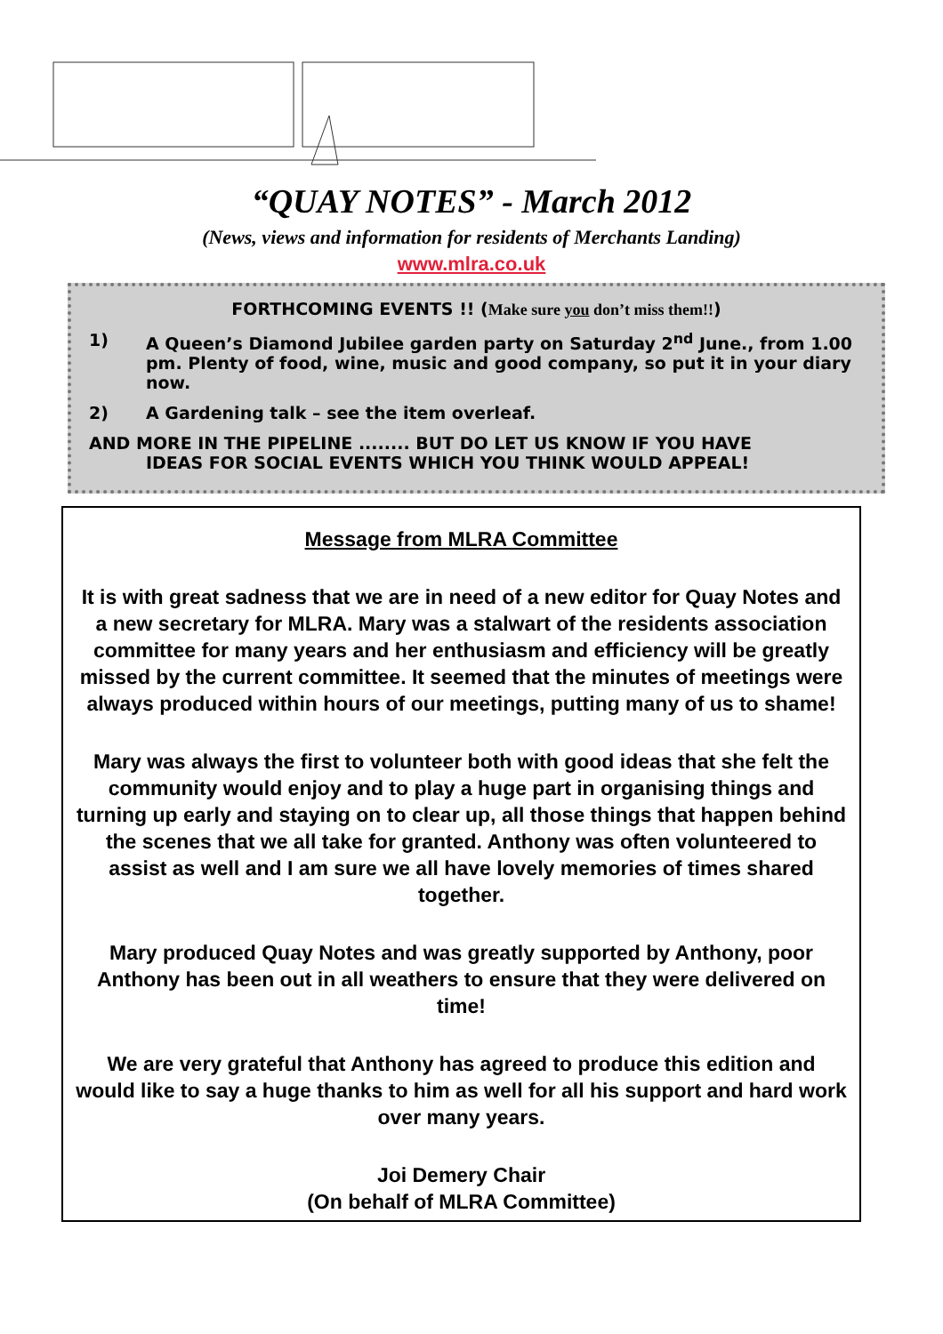“QUAY NOTES” - March 2012
(News, views and information for residents of Merchants Landing)
www.mlra.co.uk
FORTHCOMING EVENTS !! (Make sure you don’t miss them!!)
1) A Queen’s Diamond Jubilee garden party on Saturday 2<sup>nd</sup> June., from 1.00 pm. Plenty of food, wine, music and good company, so put it in your diary now.
2) A Gardening talk – see the item overleaf.
AND MORE IN THE PIPELINE ........ BUT DO LET US KNOW IF YOU HAVE
IDEAS FOR SOCIAL EVENTS WHICH YOU THINK WOULD APPEAL!
Message from MLRA Committee
It is with great sadness that we are in need of a new editor for Quay Notes and a new secretary for MLRA. Mary was a stalwart of the residents association committee for many years and her enthusiasm and efficiency will be greatly missed by the current committee. It seemed that the minutes of meetings were always produced within hours of our meetings, putting many of us to shame!
Mary was always the first to volunteer both with good ideas that she felt the community would enjoy and to play a huge part in organising things and turning up early and staying on to clear up, all those things that happen behind the scenes that we all take for granted. Anthony was often volunteered to assist as well and I am sure we all have lovely memories of times shared together.
Mary produced Quay Notes and was greatly supported by Anthony, poor Anthony has been out in all weathers to ensure that they were delivered on time!
We are very grateful that Anthony has agreed to produce this edition and would like to say a huge thanks to him as well for all his support and hard work over many years.
Joi Demery Chair
(On behalf of MLRA Committee)